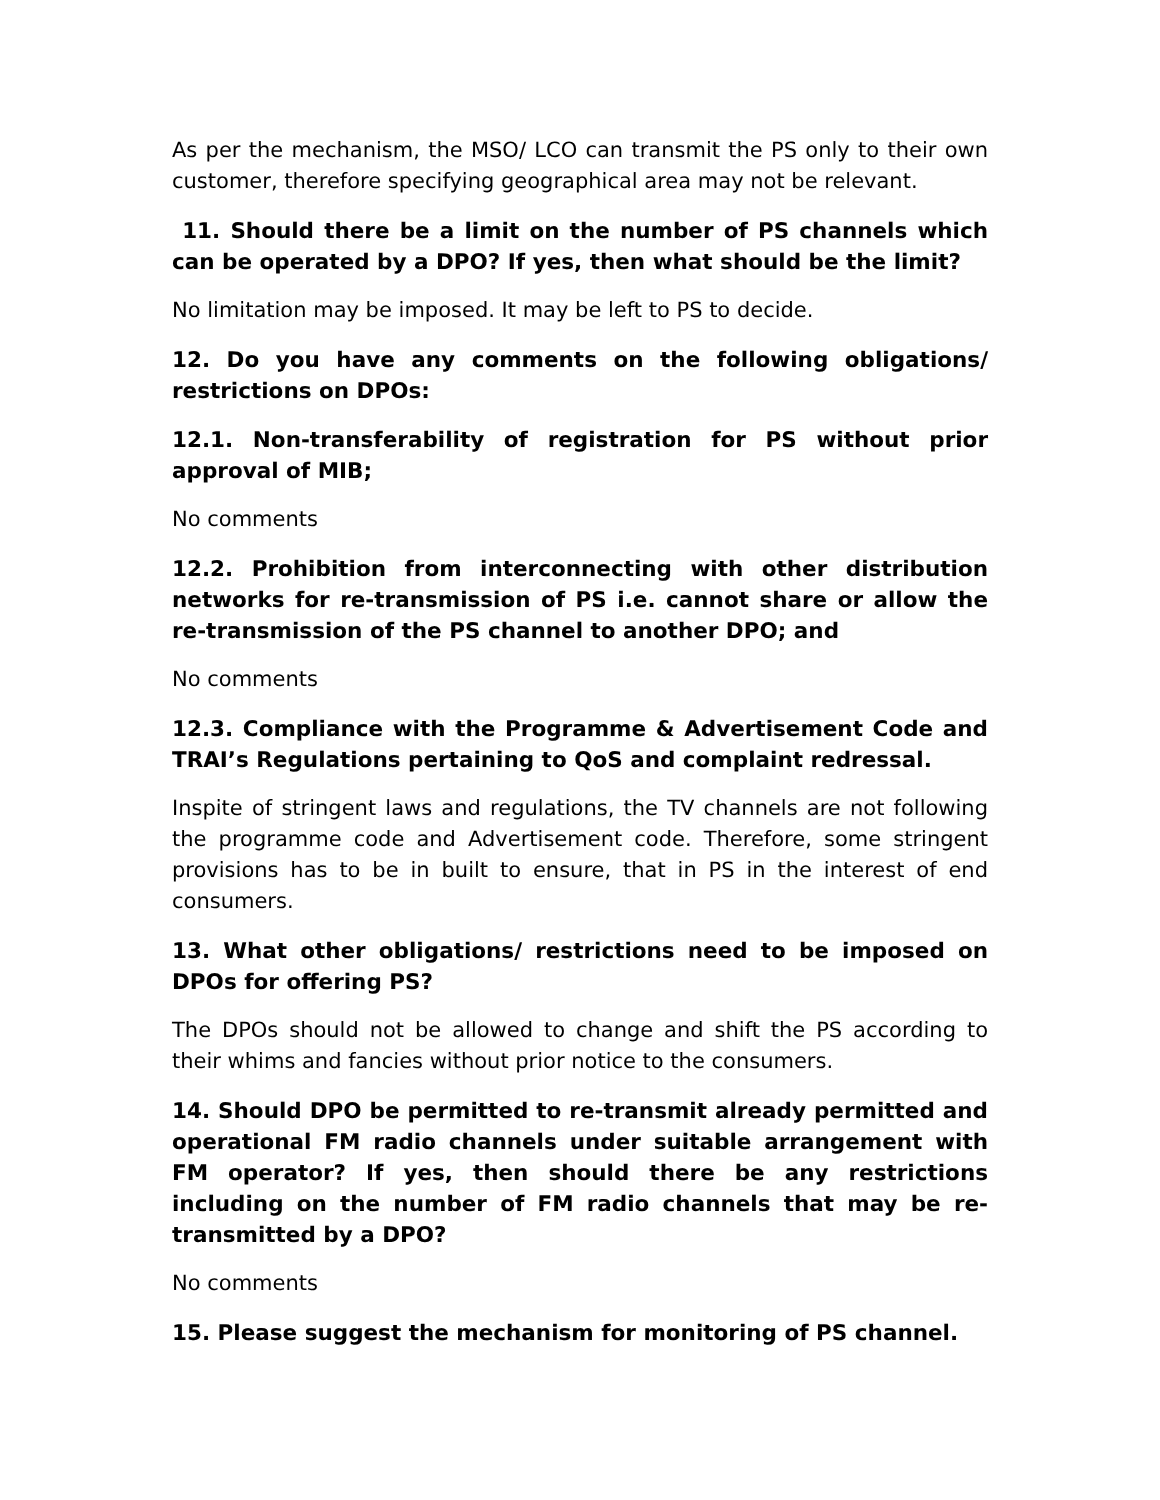As per the mechanism, the MSO/ LCO can transmit the PS only to their own customer, therefore specifying geographical area may not be relevant.
11. Should there be a limit on the number of PS channels which can be operated by a DPO? If yes, then what should be the limit?
No limitation may be imposed. It may be left to PS to decide.
12. Do you have any comments on the following obligations/ restrictions on DPOs:
12.1. Non-transferability of registration for PS without prior approval of MIB;
No comments
12.2. Prohibition from interconnecting with other distribution networks for re-transmission of PS i.e. cannot share or allow the re-transmission of the PS channel to another DPO; and
No comments
12.3. Compliance with the Programme & Advertisement Code and TRAI’s Regulations pertaining to QoS and complaint redressal.
Inspite of stringent laws and regulations, the TV channels are not following the programme code and Advertisement code. Therefore, some stringent provisions has to be in built to ensure, that in PS in the interest of end consumers.
13. What other obligations/ restrictions need to be imposed on DPOs for offering PS?
The DPOs should not be allowed to change and shift the PS according to their whims and fancies without prior notice to the consumers.
14. Should DPO be permitted to re-transmit already permitted and operational FM radio channels under suitable arrangement with FM operator? If yes, then should there be any restrictions including on the number of FM radio channels that may be re-transmitted by a DPO?
No comments
15. Please suggest the mechanism for monitoring of PS channel.